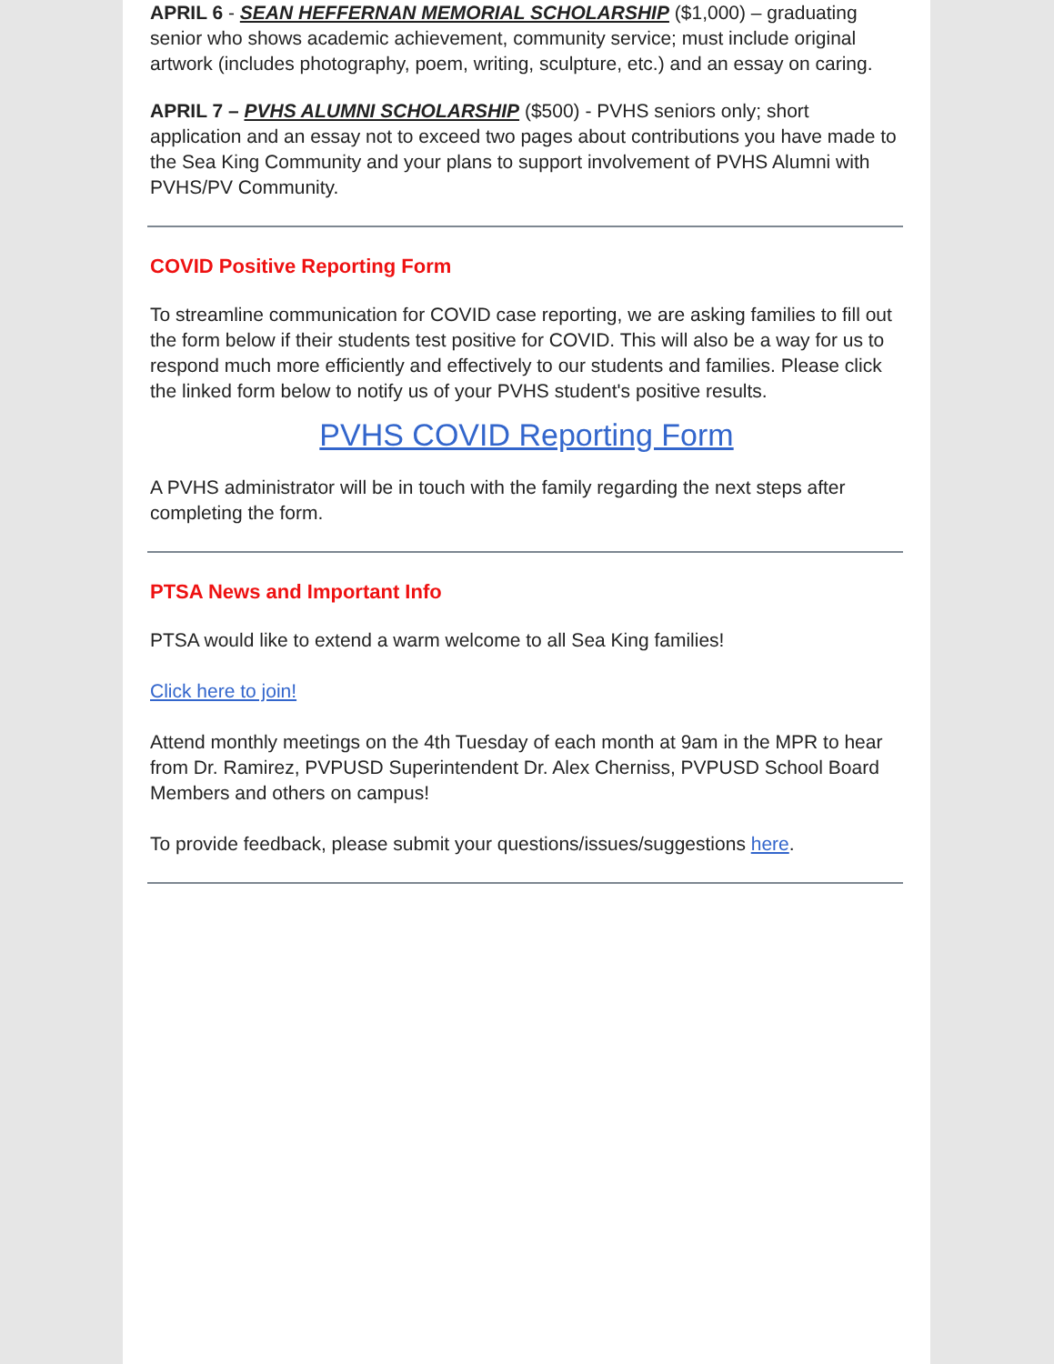APRIL 6 - SEAN HEFFERNAN MEMORIAL SCHOLARSHIP ($1,000) – graduating senior who shows academic achievement, community service; must include original artwork (includes photography, poem, writing, sculpture, etc.) and an essay on caring.
APRIL 7 – PVHS ALUMNI SCHOLARSHIP ($500) - PVHS seniors only; short application and an essay not to exceed two pages about contributions you have made to the Sea King Community and your plans to support involvement of PVHS Alumni with PVHS/PV Community.
COVID Positive Reporting Form
To streamline communication for COVID case reporting, we are asking families to fill out the form below if their students test positive for COVID. This will also be a way for us to respond much more efficiently and effectively to our students and families. Please click the linked form below to notify us of your PVHS student's positive results.
PVHS COVID Reporting Form
A PVHS administrator will be in touch with the family regarding the next steps after completing the form.
PTSA News and Important Info
PTSA would like to extend a warm welcome to all Sea King families!
Click here to join!
Attend monthly meetings on the 4th Tuesday of each month at 9am in the MPR to hear from Dr. Ramirez, PVPUSD Superintendent Dr. Alex Cherniss, PVPUSD School Board Members and others on campus!
To provide feedback, please submit your questions/issues/suggestions here.